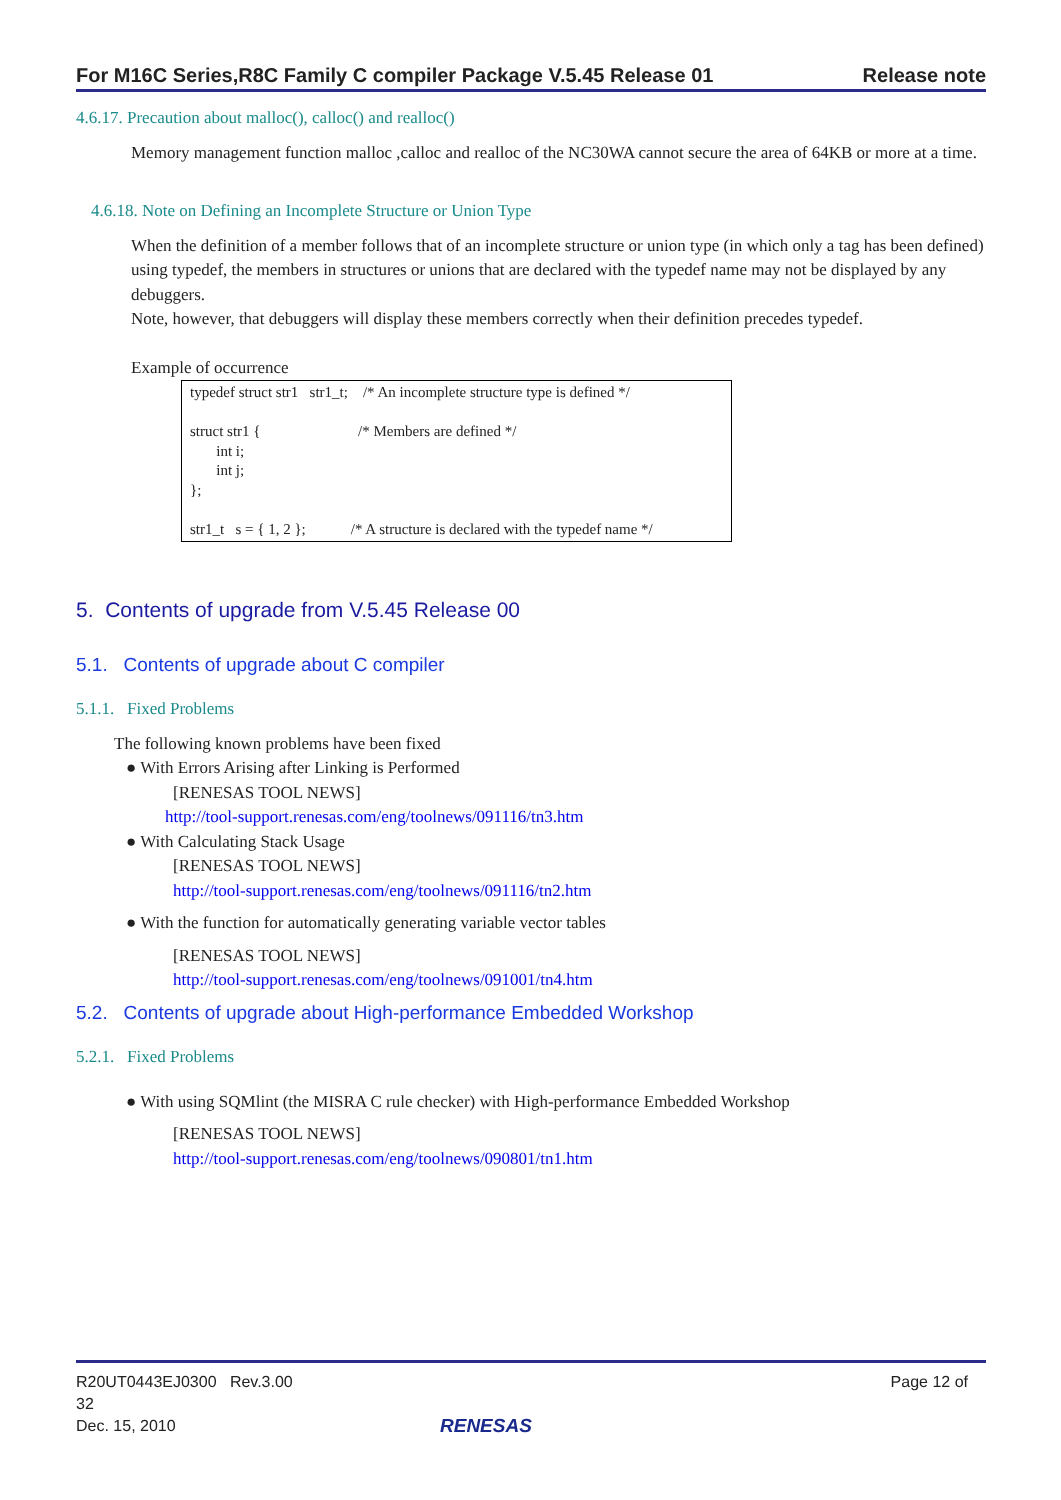For M16C Series,R8C Family C compiler Package V.5.45 Release 01 Release note
4.6.17. Precaution about malloc(), calloc() and realloc()
Memory management function malloc ,calloc and realloc of the NC30WA cannot secure the area of 64KB or more at a time.
4.6.18. Note on Defining an Incomplete Structure or Union Type
When the definition of a member follows that of an incomplete structure or union type (in which only a tag has been defined) using typedef, the members in structures or unions that are declared with the typedef name may not be displayed by any debuggers.
Note, however, that debuggers will display these members correctly when their definition precedes typedef.
Example of occurrence
typedef struct str1 str1_t; /* An incomplete structure type is defined */
struct str1 { /* Members are defined */
int i;
int j;
};
str1_t s = { 1, 2 }; /* A structure is declared with the typedef name */
5. Contents of upgrade from V.5.45 Release 00
5.1. Contents of upgrade about C compiler
5.1.1. Fixed Problems
The following known problems have been fixed
● With Errors Arising after Linking is Performed
[RENESAS TOOL NEWS]
http://tool-support.renesas.com/eng/toolnews/091116/tn3.htm
● With Calculating Stack Usage
[RENESAS TOOL NEWS]
http://tool-support.renesas.com/eng/toolnews/091116/tn2.htm
● With the function for automatically generating variable vector tables
[RENESAS TOOL NEWS]
http://tool-support.renesas.com/eng/toolnews/091001/tn4.htm
5.2. Contents of upgrade about High-performance Embedded Workshop
5.2.1. Fixed Problems
● With using SQMlint (the MISRA C rule checker) with High-performance Embedded Workshop
[RENESAS TOOL NEWS]
http://tool-support.renesas.com/eng/toolnews/090801/tn1.htm
R20UT0443EJ0300 Rev.3.00 Page 12 of
32
Dec. 15, 2010 RENESAS